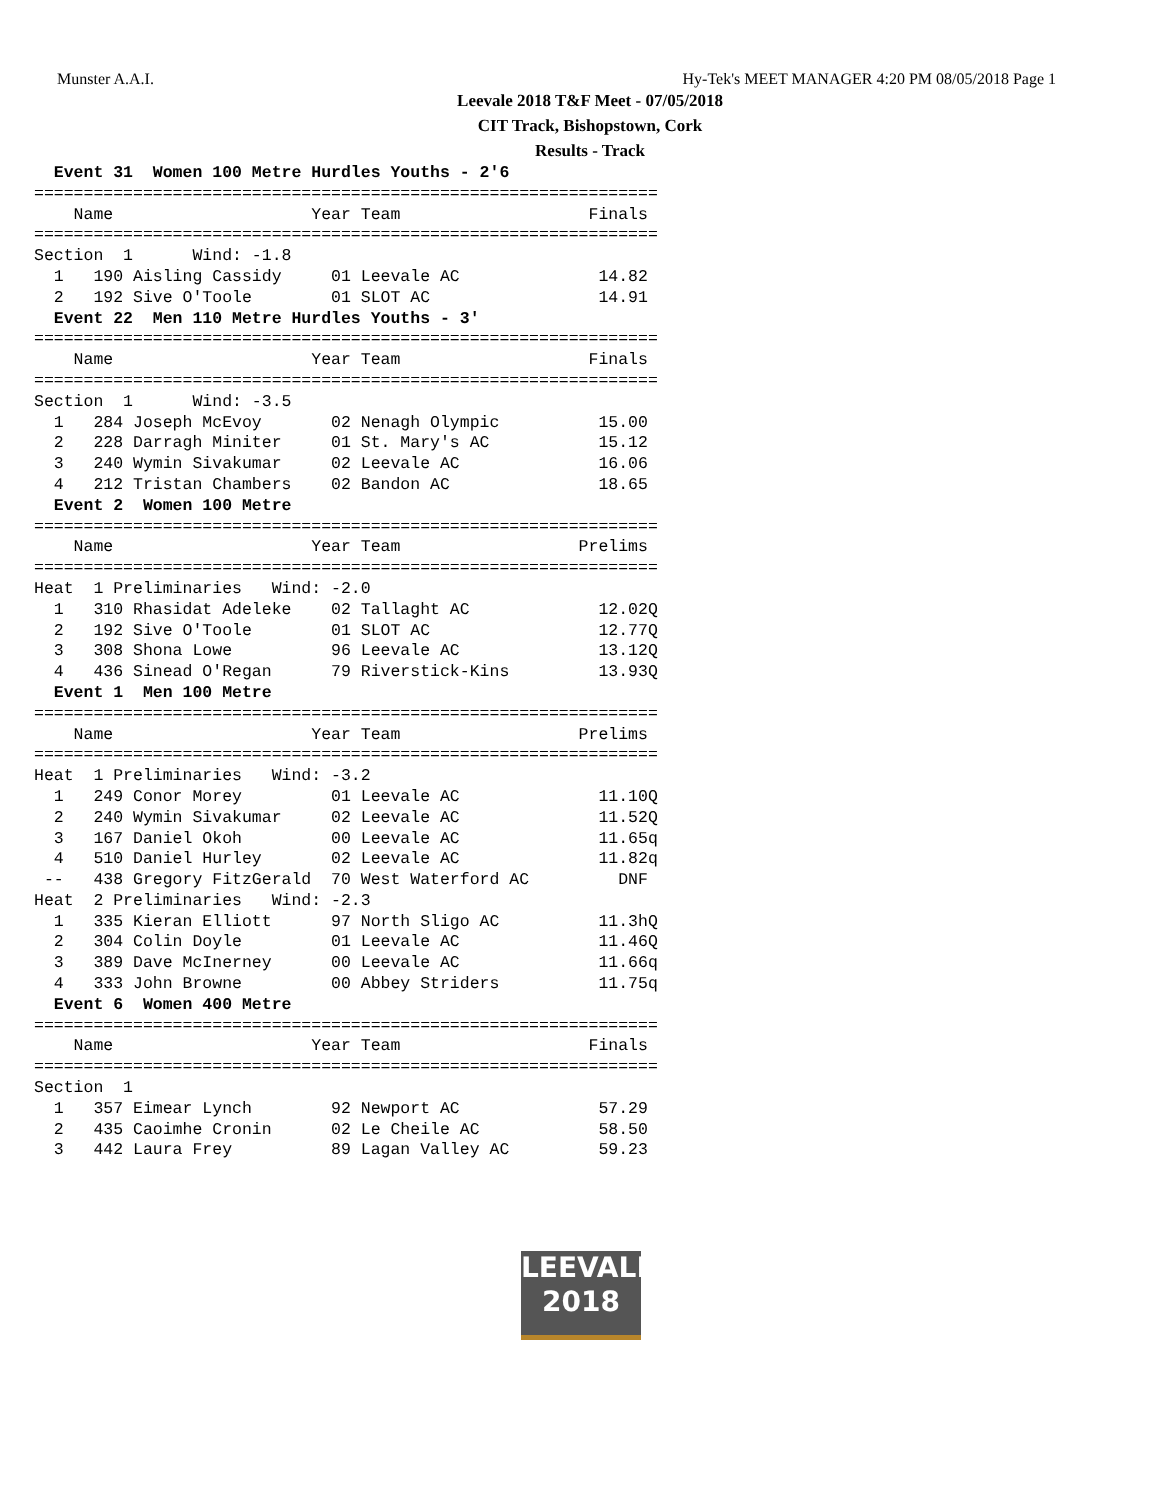Munster A.A.I. Hy-Tek's MEET MANAGER 4:20 PM 08/05/2018 Page 1
Leevale 2018 T&F Meet - 07/05/2018
CIT Track, Bishopstown, Cork
Results - Track
  Event 31  Women 100 Metre Hurdles Youths - 2'6
===============================================================
    Name                    Year Team                   Finals
===============================================================
Section  1      Wind: -1.8
  1   190 Aisling Cassidy     01 Leevale AC              14.82
  2   192 Sive O'Toole        01 SLOT AC                 14.91
  Event 22  Men 110 Metre Hurdles Youths - 3'
===============================================================
    Name                    Year Team                   Finals
===============================================================
Section  1      Wind: -3.5
  1   284 Joseph McEvoy       02 Nenagh Olympic          15.00
  2   228 Darragh Miniter     01 St. Mary's AC           15.12
  3   240 Wymin Sivakumar     02 Leevale AC              16.06
  4   212 Tristan Chambers    02 Bandon AC               18.65
  Event 2  Women 100 Metre
===============================================================
    Name                    Year Team                  Prelims
===============================================================
Heat  1 Preliminaries   Wind: -2.0
  1   310 Rhasidat Adeleke    02 Tallaght AC             12.02Q
  2   192 Sive O'Toole        01 SLOT AC                 12.77Q
  3   308 Shona Lowe          96 Leevale AC              13.12Q
  4   436 Sinead O'Regan      79 Riverstick-Kins         13.93Q
  Event 1  Men 100 Metre
===============================================================
    Name                    Year Team                  Prelims
===============================================================
Heat  1 Preliminaries   Wind: -3.2
  1   249 Conor Morey         01 Leevale AC              11.10Q
  2   240 Wymin Sivakumar     02 Leevale AC              11.52Q
  3   167 Daniel Okoh         00 Leevale AC              11.65q
  4   510 Daniel Hurley       02 Leevale AC              11.82q
 --   438 Gregory FitzGerald  70 West Waterford AC         DNF
Heat  2 Preliminaries   Wind: -2.3
  1   335 Kieran Elliott      97 North Sligo AC          11.3hQ
  2   304 Colin Doyle         01 Leevale AC              11.46Q
  3   389 Dave McInerney      00 Leevale AC              11.66q
  4   333 John Browne         00 Abbey Striders          11.75q
  Event 6  Women 400 Metre
===============================================================
    Name                    Year Team                   Finals
===============================================================
Section  1
  1   357 Eimear Lynch        92 Newport AC              57.29
  2   435 Caoimhe Cronin      02 Le Cheile AC            58.50
  3   442 Laura Frey          89 Lagan Valley AC         59.23
LEEVALE
2018